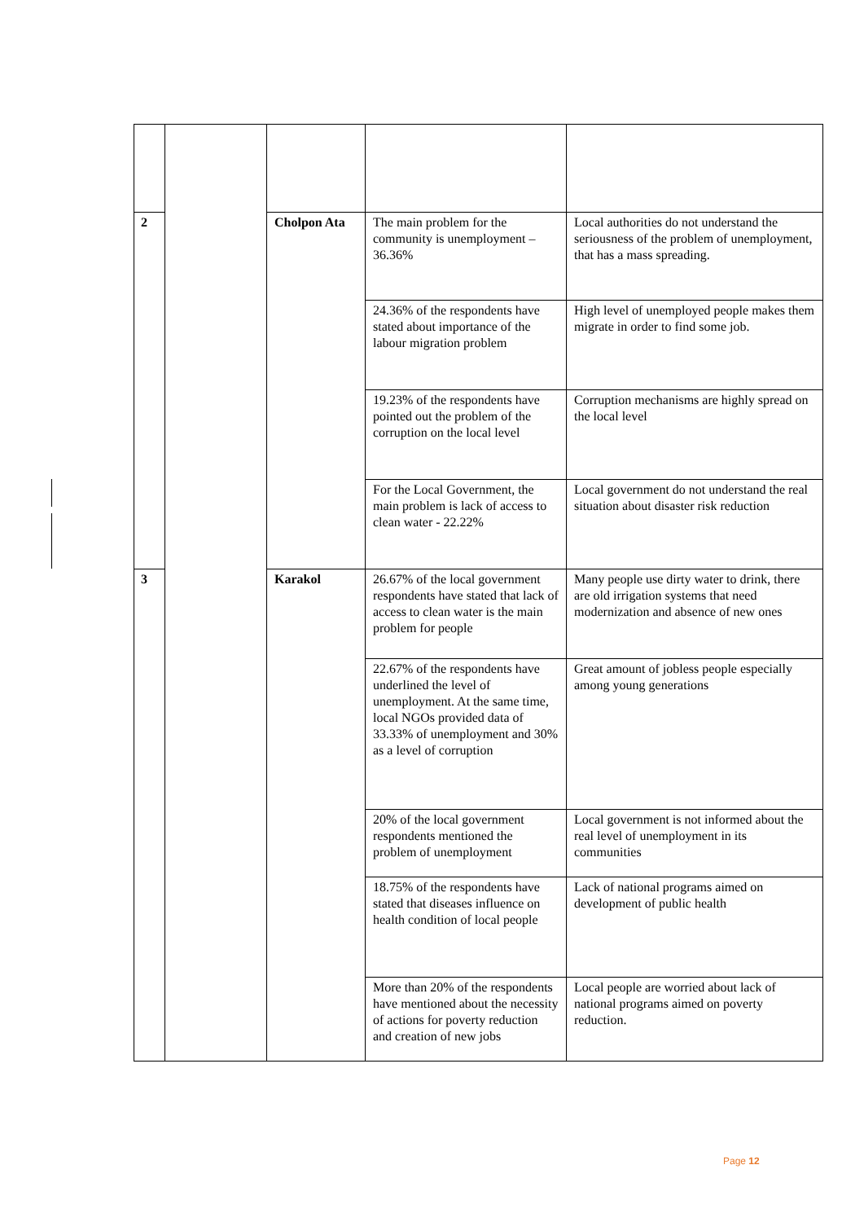| 2 | | Cholpon Ata | The main problem for the community is unemployment – 36.36% | Local authorities do not understand the seriousness of the problem of unemployment, that has a mass spreading. |
| | | | 24.36% of the respondents have stated about importance of the labour migration problem | High level of unemployed people makes them migrate in order to find some job. |
| | | | 19.23% of the respondents have pointed out the problem of the corruption on the local level | Corruption mechanisms are highly spread on the local level |
| | | | For the Local Government, the main problem is lack of access to clean water - 22.22% | Local government do not understand the real situation about disaster risk reduction |
| 3 | | Karakol | 26.67% of the local government respondents have stated that lack of access to clean water is the main problem for people | Many people use dirty water to drink, there are old irrigation systems that need modernization and absence of new ones |
| | | | 22.67% of the respondents have underlined the level of unemployment. At the same time, local NGOs provided data of 33.33% of unemployment and 30% as a level of corruption | Great amount of jobless people especially among young generations |
| | | | 20% of the local government respondents mentioned the problem of unemployment | Local government is not informed about the real level of unemployment in its communities |
| | | | 18.75% of the respondents have stated that diseases influence on health condition of local people | Lack of national programs aimed on development of public health |
| | | | More than 20% of the respondents have mentioned about the necessity of actions for poverty reduction and creation of new jobs | Local people are worried about lack of national programs aimed on poverty reduction. |
Page 12